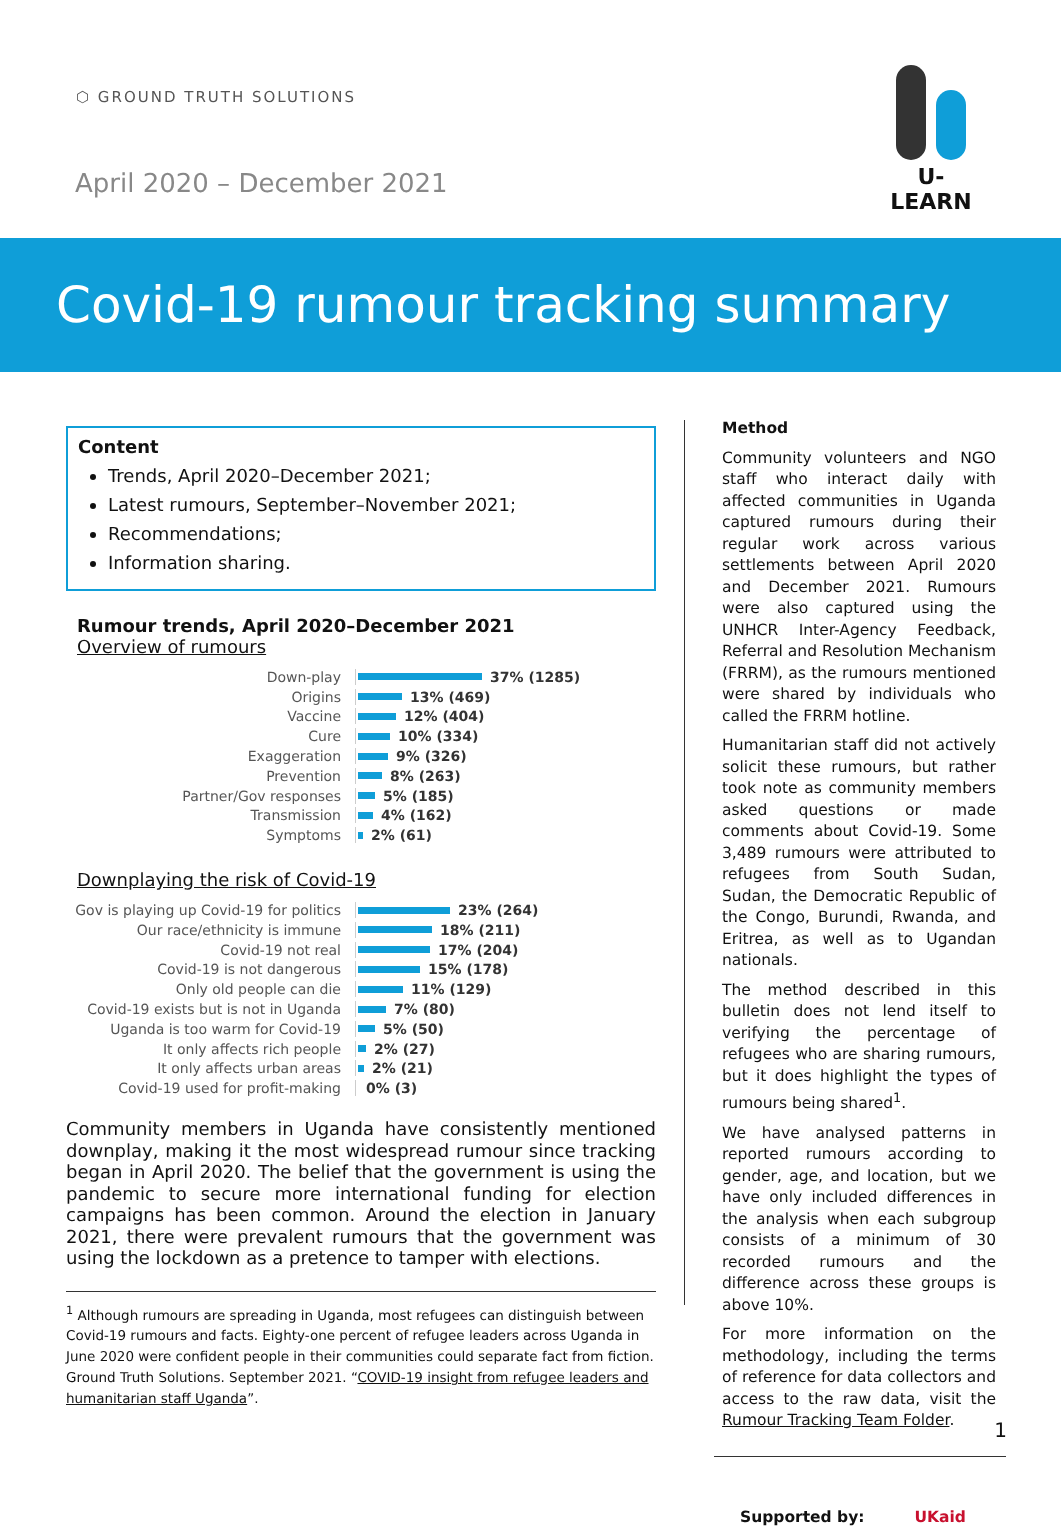⬡ GROUND TRUTH SOLUTIONS
April 2020 – December 2021
U-LEARN
Covid-19 rumour tracking summary
Content
Trends, April 2020–December 2021;
Latest rumours, September–November 2021;
Recommendations;
Information sharing.
Rumour trends, April 2020–December 2021
Overview of rumours
Down-play 37% (1285)
Origins 13% (469)
Vaccine 12% (404)
Cure 10% (334)
Exaggeration 9% (326)
Prevention 8% (263)
Partner/Gov responses 5% (185)
Transmission 4% (162)
Symptoms 2% (61)
Downplaying the risk of Covid-19
Gov is playing up Covid-19 for politics 23% (264)
Our race/ethnicity is immune 18% (211)
Covid-19 not real 17% (204)
Covid-19 is not dangerous 15% (178)
Only old people can die 11% (129)
Covid-19 exists but is not in Uganda 7% (80)
Uganda is too warm for Covid-19 5% (50)
It only affects rich people 2% (27)
It only affects urban areas 2% (21)
Covid-19 used for profit-making 0% (3)
Community members in Uganda have consistently mentioned downplay, making it the most widespread rumour since tracking began in April 2020. The belief that the government is using the pandemic to secure more international funding for election campaigns has been common. Around the election in January 2021, there were prevalent rumours that the government was using the lockdown as a pretence to tamper with elections.
<sup>1</sup> Although rumours are spreading in Uganda, most refugees can distinguish between Covid-19 rumours and facts. Eighty-one percent of refugee leaders across Uganda in June 2020 were confident people in their communities could separate fact from fiction. Ground Truth Solutions. September 2021. “COVID-19 insight from refugee leaders and humanitarian staff Uganda”.
Method
Community volunteers and NGO staff who interact daily with affected communities in Uganda captured rumours during their regular work across various settlements between April 2020 and December 2021. Rumours were also captured using the UNHCR Inter-Agency Feedback, Referral and Resolution Mechanism (FRRM), as the rumours mentioned were shared by individuals who called the FRRM hotline.
Humanitarian staff did not actively solicit these rumours, but rather took note as community members asked questions or made comments about Covid-19. Some 3,489 rumours were attributed to refugees from South Sudan, Sudan, the Democratic Republic of the Congo, Burundi, Rwanda, and Eritrea, as well as to Ugandan nationals.
The method described in this bulletin does not lend itself to verifying the percentage of refugees who are sharing rumours, but it does highlight the types of rumours being shared<sup>1</sup>.
We have analysed patterns in reported rumours according to gender, age, and location, but we have only included differences in the analysis when each subgroup consists of a minimum of 30 recorded rumours and the difference across these groups is above 10%.
For more information on the methodology, including the terms of reference for data collectors and access to the raw data, visit the Rumour Tracking Team Folder.
Supported by: UKaid
1